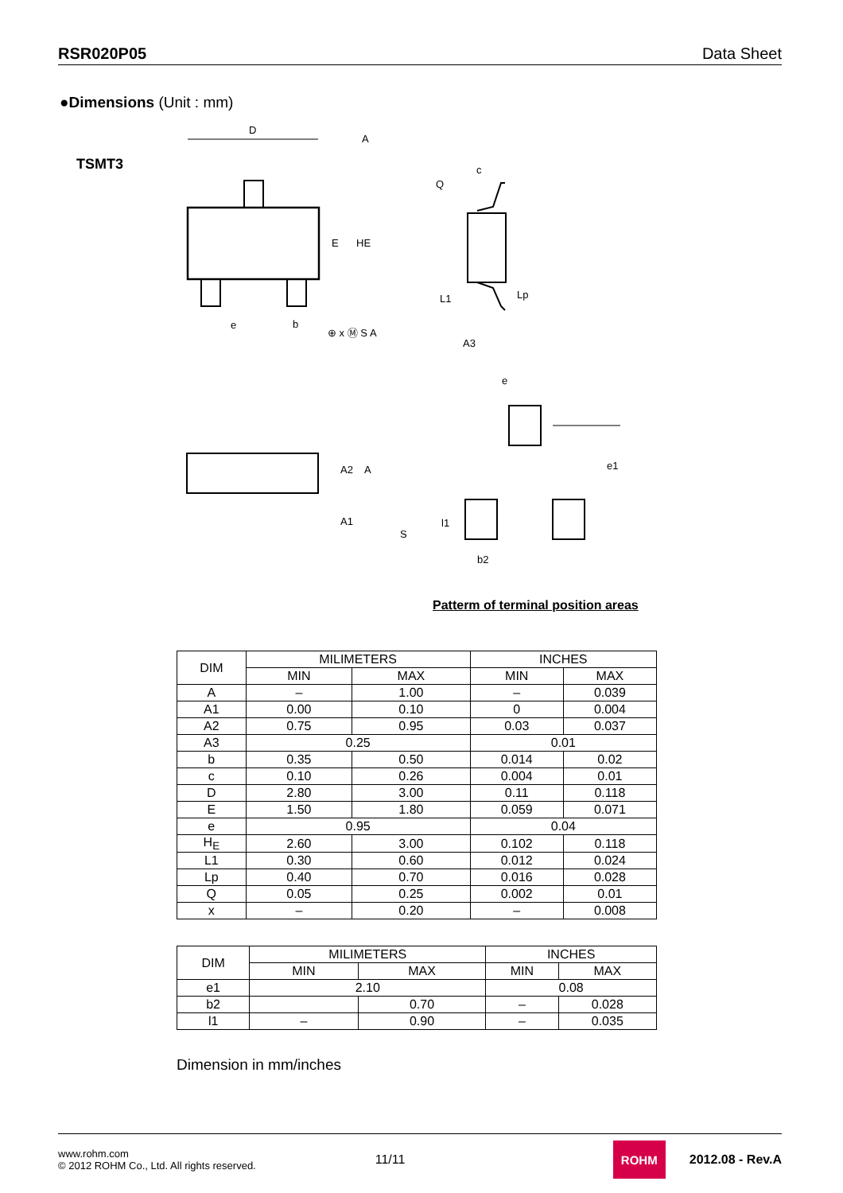RSR020P05 Data Sheet
●Dimensions (Unit : mm)
TSMT3
D
A
E
HE
e
b
⊕ x Ⓜ S A
Q
c
L1
Lp
A3
e
A2
A
A1
S
e1
l1
b2
Patterm of terminal position areas
| DIM | MILIMETERS | | INCHES | |
| --- | --- | --- | --- | --- |
| | MIN | MAX | MIN | MAX |
| A | – | 1.00 | – | 0.039 |
| A1 | 0.00 | 0.10 | 0 | 0.004 |
| A2 | 0.75 | 0.95 | 0.03 | 0.037 |
| A3 | 0.25 | | 0.01 | |
| b | 0.35 | 0.50 | 0.014 | 0.02 |
| c | 0.10 | 0.26 | 0.004 | 0.01 |
| D | 2.80 | 3.00 | 0.11 | 0.118 |
| E | 1.50 | 1.80 | 0.059 | 0.071 |
| e | 0.95 | | 0.04 | |
| H<sub>E</sub> | 2.60 | 3.00 | 0.102 | 0.118 |
| L1 | 0.30 | 0.60 | 0.012 | 0.024 |
| Lp | 0.40 | 0.70 | 0.016 | 0.028 |
| Q | 0.05 | 0.25 | 0.002 | 0.01 |
| x | – | 0.20 | – | 0.008 |
| DIM | MILIMETERS | | INCHES | |
| --- | --- | --- | --- | --- |
| | MIN | MAX | MIN | MAX |
| e1 | 2.10 | | 0.08 | |
| b2 | | 0.70 | – | 0.028 |
| l1 | – | 0.90 | – | 0.035 |
Dimension in mm/inches
www.rohm.com
© 2012 ROHM Co., Ltd. All rights reserved.
11/11
ROHM
2012.08 - Rev.A